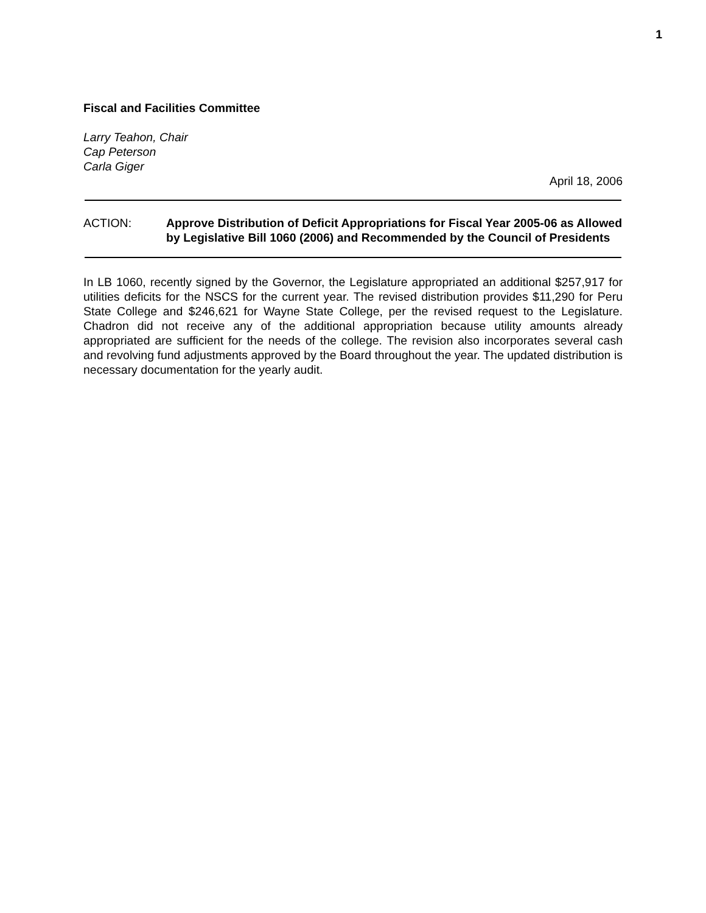1
Fiscal and Facilities Committee
Larry Teahon, Chair
Cap Peterson
Carla Giger
April 18, 2006
ACTION: Approve Distribution of Deficit Appropriations for Fiscal Year 2005-06 as Allowed by Legislative Bill 1060 (2006) and Recommended by the Council of Presidents
In LB 1060, recently signed by the Governor, the Legislature appropriated an additional $257,917 for utilities deficits for the NSCS for the current year. The revised distribution provides $11,290 for Peru State College and $246,621 for Wayne State College, per the revised request to the Legislature. Chadron did not receive any of the additional appropriation because utility amounts already appropriated are sufficient for the needs of the college. The revision also incorporates several cash and revolving fund adjustments approved by the Board throughout the year. The updated distribution is necessary documentation for the yearly audit.